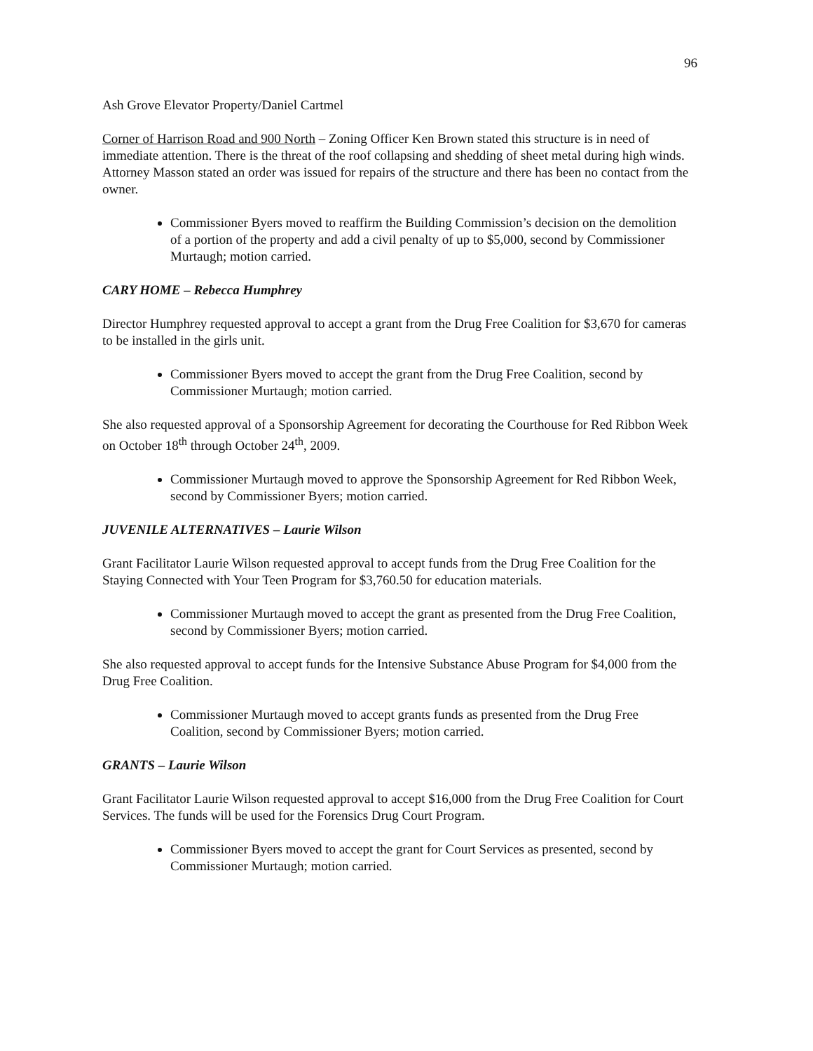96
Ash Grove Elevator Property/Daniel Cartmel
Corner of Harrison Road and 900 North – Zoning Officer Ken Brown stated this structure is in need of immediate attention. There is the threat of the roof collapsing and shedding of sheet metal during high winds. Attorney Masson stated an order was issued for repairs of the structure and there has been no contact from the owner.
Commissioner Byers moved to reaffirm the Building Commission’s decision on the demolition of a portion of the property and add a civil penalty of up to $5,000, second by Commissioner Murtaugh; motion carried.
CARY HOME – Rebecca Humphrey
Director Humphrey requested approval to accept a grant from the Drug Free Coalition for $3,670 for cameras to be installed in the girls unit.
Commissioner Byers moved to accept the grant from the Drug Free Coalition, second by Commissioner Murtaugh; motion carried.
She also requested approval of a Sponsorship Agreement for decorating the Courthouse for Red Ribbon Week on October 18<sup>th</sup> through October 24<sup>th</sup>, 2009.
Commissioner Murtaugh moved to approve the Sponsorship Agreement for Red Ribbon Week, second by Commissioner Byers; motion carried.
JUVENILE ALTERNATIVES – Laurie Wilson
Grant Facilitator Laurie Wilson requested approval to accept funds from the Drug Free Coalition for the Staying Connected with Your Teen Program for $3,760.50 for education materials.
Commissioner Murtaugh moved to accept the grant as presented from the Drug Free Coalition, second by Commissioner Byers; motion carried.
She also requested approval to accept funds for the Intensive Substance Abuse Program for $4,000 from the Drug Free Coalition.
Commissioner Murtaugh moved to accept grants funds as presented from the Drug Free Coalition, second by Commissioner Byers; motion carried.
GRANTS – Laurie Wilson
Grant Facilitator Laurie Wilson requested approval to accept $16,000 from the Drug Free Coalition for Court Services. The funds will be used for the Forensics Drug Court Program.
Commissioner Byers moved to accept the grant for Court Services as presented, second by Commissioner Murtaugh; motion carried.